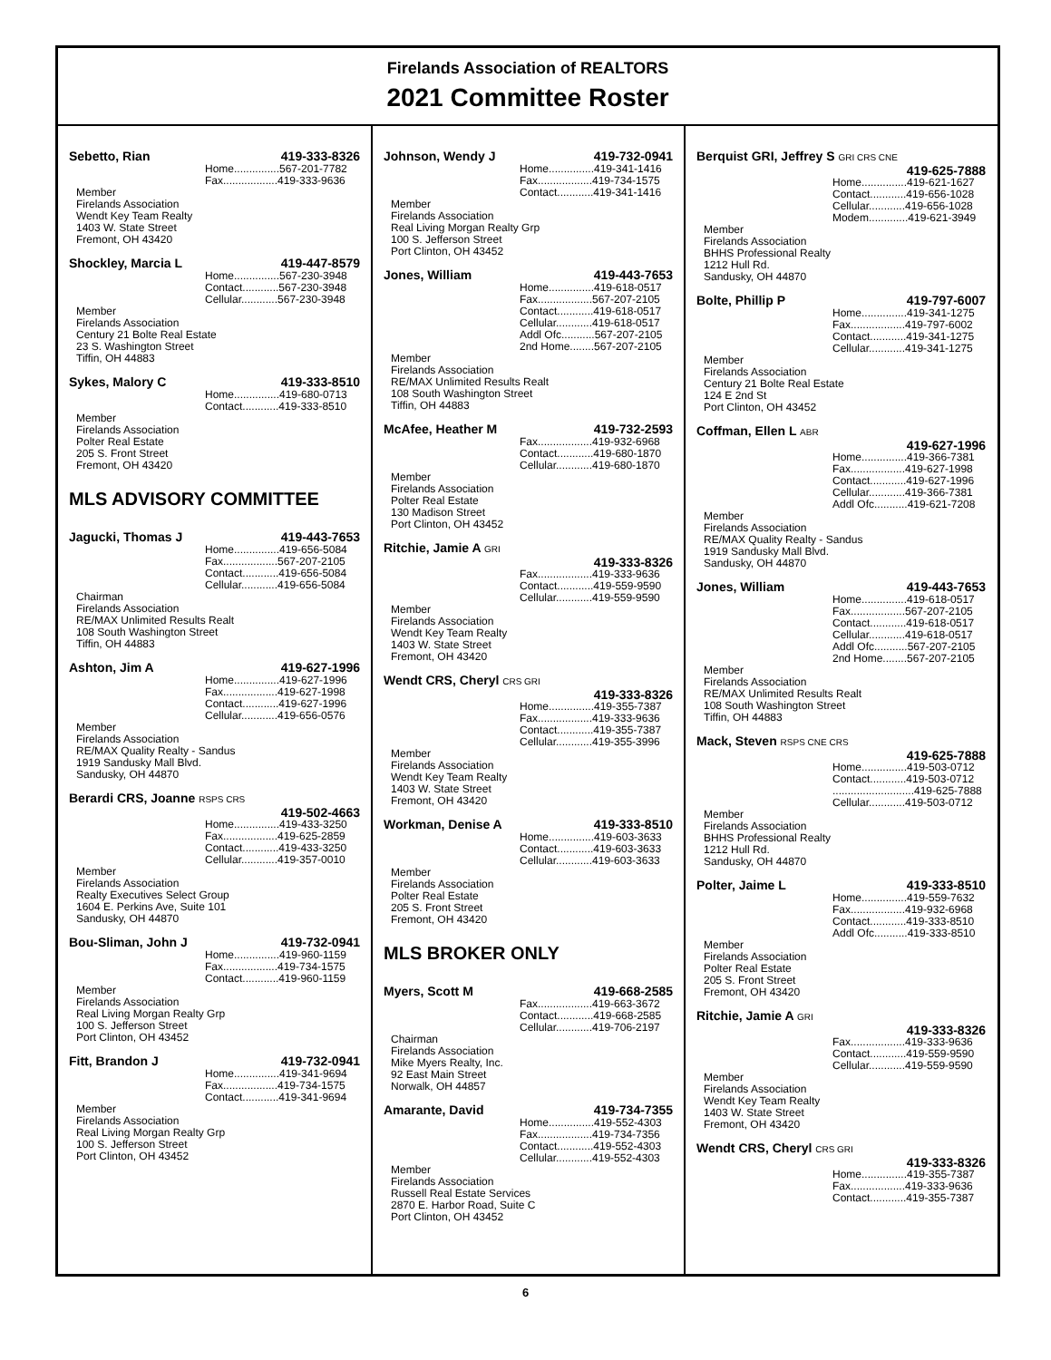Firelands Association of REALTORS
2021 Committee Roster
Sebetto, Rian 419-333-8326
Home...............567-201-7782
Fax..................419-333-9636
Member
Firelands Association
Wendt Key Team Realty
1403 W. State Street
Fremont, OH 43420
Shockley, Marcia L 419-447-8579
Home...............567-230-3948
Contact............567-230-3948
Cellular............567-230-3948
Member
Firelands Association
Century 21 Bolte Real Estate
23 S. Washington Street
Tiffin, OH 44883
Sykes, Malory C 419-333-8510
Home...............419-680-0713
Contact............419-333-8510
Member
Firelands Association
Polter Real Estate
205 S. Front Street
Fremont, OH 43420
MLS ADVISORY COMMITTEE
Jagucki, Thomas J 419-443-7653
Home...............419-656-5084
Fax..................567-207-2105
Contact............419-656-5084
Cellular............419-656-5084
Chairman
Firelands Association
RE/MAX Unlimited Results Realt
108 South Washington Street
Tiffin, OH 44883
Ashton, Jim A 419-627-1996
Home...............419-627-1996
Fax..................419-627-1998
Contact............419-627-1996
Cellular............419-656-0576
Member
Firelands Association
RE/MAX Quality Realty - Sandus
1919 Sandusky Mall Blvd.
Sandusky, OH 44870
Berardi CRS, Joanne RSPS CRS
419-502-4663
Home...............419-433-3250
Fax..................419-625-2859
Contact............419-433-3250
Cellular............419-357-0010
Member
Firelands Association
Realty Executives Select Group
1604 E. Perkins Ave, Suite 101
Sandusky, OH 44870
Bou-Sliman, John J 419-732-0941
Home...............419-960-1159
Fax..................419-734-1575
Contact............419-960-1159
Member
Firelands Association
Real Living Morgan Realty Grp
100 S. Jefferson Street
Port Clinton, OH 43452
Fitt, Brandon J 419-732-0941
Home...............419-341-9694
Fax..................419-734-1575
Contact............419-341-9694
Member
Firelands Association
Real Living Morgan Realty Grp
100 S. Jefferson Street
Port Clinton, OH 43452
Johnson, Wendy J 419-732-0941
Home...............419-341-1416
Fax..................419-734-1575
Contact............419-341-1416
Member
Firelands Association
Real Living Morgan Realty Grp
100 S. Jefferson Street
Port Clinton, OH 43452
Jones, William 419-443-7653
Home...............419-618-0517
Fax..................567-207-2105
Contact............419-618-0517
Cellular............419-618-0517
Addl Ofc...........567-207-2105
2nd Home........567-207-2105
Member
Firelands Association
RE/MAX Unlimited Results Realt
108 South Washington Street
Tiffin, OH 44883
McAfee, Heather M 419-732-2593
Fax..................419-932-6968
Contact............419-680-1870
Cellular............419-680-1870
Member
Firelands Association
Polter Real Estate
130 Madison Street
Port Clinton, OH 43452
Ritchie, Jamie A GRI
419-333-8326
Fax..................419-333-9636
Contact............419-559-9590
Cellular............419-559-9590
Member
Firelands Association
Wendt Key Team Realty
1403 W. State Street
Fremont, OH 43420
Wendt CRS, Cheryl CRS GRI
419-333-8326
Home...............419-355-7387
Fax..................419-333-9636
Contact............419-355-7387
Cellular............419-355-3996
Member
Firelands Association
Wendt Key Team Realty
1403 W. State Street
Fremont, OH 43420
Workman, Denise A 419-333-8510
Home...............419-603-3633
Contact............419-603-3633
Cellular............419-603-3633
Member
Firelands Association
Polter Real Estate
205 S. Front Street
Fremont, OH 43420
MLS BROKER ONLY
Myers, Scott M 419-668-2585
Fax..................419-663-3672
Contact............419-668-2585
Cellular............419-706-2197
Chairman
Firelands Association
Mike Myers Realty, Inc.
92 East Main Street
Norwalk, OH 44857
Amarante, David 419-734-7355
Home...............419-552-4303
Fax..................419-734-7356
Contact............419-552-4303
Cellular............419-552-4303
Member
Firelands Association
Russell Real Estate Services
2870 E. Harbor Road, Suite C
Port Clinton, OH 43452
Berquist GRI, Jeffrey S GRI CRS CNE
419-625-7888
Home...............419-621-1627
Contact............419-656-1028
Cellular............419-656-1028
Modem.............419-621-3949
Member
Firelands Association
BHHS Professional Realty
1212 Hull Rd.
Sandusky, OH 44870
Bolte, Phillip P 419-797-6007
Home...............419-341-1275
Fax..................419-797-6002
Contact............419-341-1275
Cellular............419-341-1275
Member
Firelands Association
Century 21 Bolte Real Estate
124 E 2nd St
Port Clinton, OH 43452
Coffman, Ellen L ABR
419-627-1996
Home...............419-366-7381
Fax..................419-627-1998
Contact............419-627-1996
Cellular............419-366-7381
Addl Ofc...........419-621-7208
Member
Firelands Association
RE/MAX Quality Realty - Sandus
1919 Sandusky Mall Blvd.
Sandusky, OH 44870
Jones, William 419-443-7653
Home...............419-618-0517
Fax..................567-207-2105
Contact............419-618-0517
Cellular............419-618-0517
Addl Ofc...........567-207-2105
2nd Home........567-207-2105
Member
Firelands Association
RE/MAX Unlimited Results Realt
108 South Washington Street
Tiffin, OH 44883
Mack, Steven RSPS CNE CRS
419-625-7888
Home...............419-503-0712
Contact............419-503-0712
...........................419-625-7888
Cellular............419-503-0712
Member
Firelands Association
BHHS Professional Realty
1212 Hull Rd.
Sandusky, OH 44870
Polter, Jaime L 419-333-8510
Home...............419-559-7632
Fax..................419-932-6968
Contact............419-333-8510
Addl Ofc...........419-333-8510
Member
Firelands Association
Polter Real Estate
205 S. Front Street
Fremont, OH 43420
Ritchie, Jamie A GRI
419-333-8326
Fax..................419-333-9636
Contact............419-559-9590
Cellular............419-559-9590
Member
Firelands Association
Wendt Key Team Realty
1403 W. State Street
Fremont, OH 43420
Wendt CRS, Cheryl CRS GRI
419-333-8326
Home...............419-355-7387
Fax..................419-333-9636
Contact............419-355-7387
6